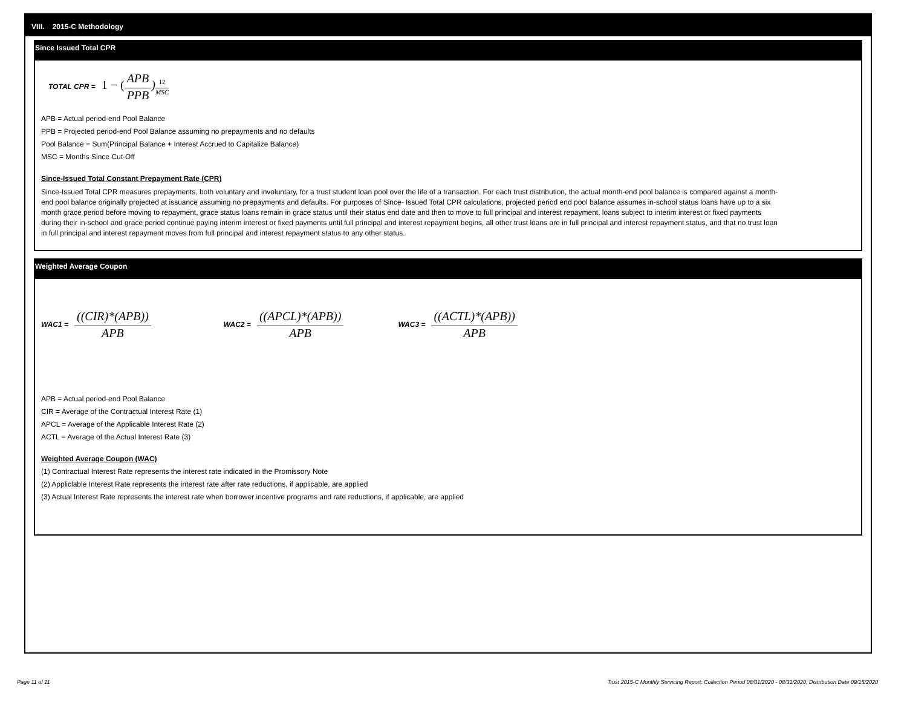VIII. 2015-C Methodology
Since Issued Total CPR
TOTAL CPR = 1 − (
APB
PPB
)<sup>12 MSC</sup>
APB = Actual period-end Pool Balance
PPB = Projected period-end Pool Balance assuming no prepayments and no defaults
Pool Balance = Sum(Principal Balance + Interest Accrued to Capitalize Balance)
MSC = Months Since Cut-Off
Since-Issued Total Constant Prepayment Rate (CPR)
Since-Issued Total CPR measures prepayments, both voluntary and involuntary, for a trust student loan pool over the life of a transaction. For each trust distribution, the actual month-end pool balance is compared against a month-end pool balance originally projected at issuance assuming no prepayments and defaults. For purposes of Since- Issued Total CPR calculations, projected period end pool balance assumes in-school status loans have up to a six month grace period before moving to repayment, grace status loans remain in grace status until their status end date and then to move to full principal and interest repayment, loans subject to interim interest or fixed payments during their in-school and grace period continue paying interim interest or fixed payments until full principal and interest repayment begins, all other trust loans are in full principal and interest repayment status, and that no trust loan in full principal and interest repayment moves from full principal and interest repayment status to any other status.
Weighted Average Coupon
WAC1 =
((CIR)*(APB))
APB
WAC2 =
((APCL)*(APB))
APB
WAC3 =
((ACTL)*(APB))
APB
APB = Actual period-end Pool Balance
CIR = Average of the Contractual Interest Rate (1)
APCL = Average of the Applicable Interest Rate (2)
ACTL = Average of the Actual Interest Rate (3)
Weighted Average Coupon (WAC)
(1) Contractual Interest Rate represents the interest rate indicated in the Promissory Note
(2) Appliclable Interest Rate represents the interest rate after rate reductions, if applicable, are applied
(3) Actual Interest Rate represents the interest rate when borrower incentive programs and rate reductions, if applicable, are applied
Page 11 of 11 Trust 2015-C Monthly Servicing Report: Collection Period 08/01/2020 - 08/31/2020, Distribution Date 09/15/2020